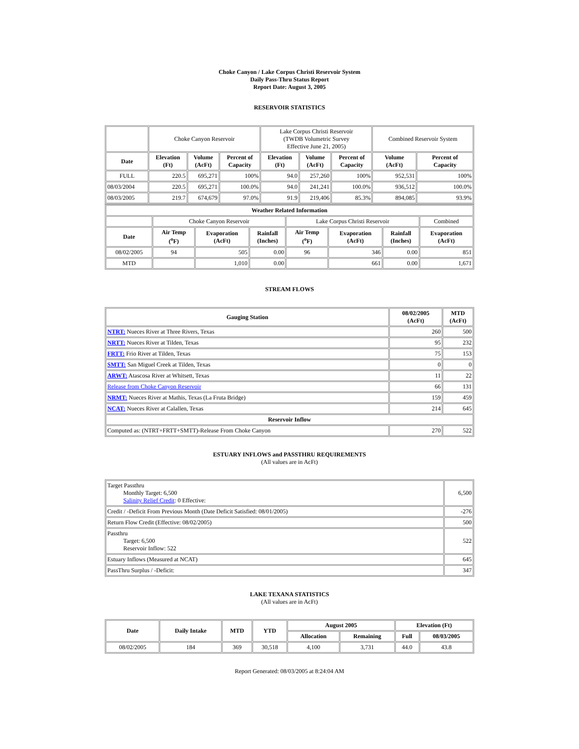Choke Canyon / Lake Corpus Christi Reservoir System
Daily Pass-Thru Status Report
Report Date: August 3, 2005
RESERVOIR STATISTICS
| | Choke Canyon Reservoir | | | Lake Corpus Christi Reservoir (TWDB Volumetric Survey Effective June 21, 2005) | | | Combined Reservoir System | |
| Date | Elevation (Ft) | Volume (AcFt) | Percent of Capacity | Elevation (Ft) | Volume (AcFt) | Percent of Capacity | Volume (AcFt) | Percent of Capacity |
| FULL | 220.5 | 695,271 | 100% | 94.0 | 257,260 | 100% | 952,531 | 100% |
| 08/03/2004 | 220.5 | 695,271 | 100.0% | 94.0 | 241,241 | 100.0% | 936,512 | 100.0% |
| 08/03/2005 | 219.7 | 674,679 | 97.0% | 91.9 | 219,406 | 85.3% | 894,085 | 93.9% |
| Weather Related Information | | | | | | | |
| --- | --- | --- | --- | --- | --- | --- | --- |
| | Choke Canyon Reservoir | | | Lake Corpus Christi Reservoir | | | Combined |
| Date | Air Temp (<sup>o</sup>F) | Evaporation (AcFt) | Rainfall (Inches) | Air Temp (<sup>o</sup>F) | Evaporation (AcFt) | Rainfall (Inches) | Evaporation (AcFt) |
| 08/02/2005 | 94 | 505 | 0.00 | 96 | 346 | 0.00 | 851 |
| MTD | | 1,010 | 0.00 | | 661 | 0.00 | 1,671 |
STREAM FLOWS
| Gauging Station | 08/02/2005 (AcFt) | MTD (AcFt) |
| --- | --- | --- |
| NTRT: Nueces River at Three Rivers, Texas | 260 | 500 |
| NRTT: Nueces River at Tilden, Texas | 95 | 232 |
| FRTT: Frio River at Tilden, Texas | 75 | 153 |
| SMTT: San Miguel Creek at Tilden, Texas | 0 | 0 |
| ARWT: Atascosa River at Whitsett, Texas | 11 | 22 |
| Release from Choke Canyon Reservoir | 66 | 131 |
| NRMT: Nueces River at Mathis, Texas (La Fruta Bridge) | 159 | 459 |
| NCAT: Nueces River at Calallen, Texas | 214 | 645 |
| Reservoir Inflow | | |
| Computed as: (NTRT+FRTT+SMTT)-Release From Choke Canyon | 270 | 522 |
ESTUARY INFLOWS and PASSTHRU REQUIREMENTS
(All values are in AcFt)
| Target Passthru Monthly Target: 6,500 Salinity Relief Credit : 0 Effective: | 6,500 |
| Credit / -Deficit From Previous Month (Date Deficit Satisfied: 08/01/2005) | -276 |
| Return Flow Credit (Effective: 08/02/2005) | 500 |
| Passthru Target: 6,500 Reservoir Inflow: 522 | 522 |
| Estuary Inflows (Measured at NCAT) | 645 |
| PassThru Surplus / -Deficit: | 347 |
LAKE TEXANA STATISTICS
(All values are in AcFt)
| Date | Daily Intake | MTD | YTD | August 2005 | | Elevation (Ft) | |
| --- | --- | --- | --- | --- | --- | --- | --- |
| | | | | Allocation | Remaining | Full | 08/03/2005 |
| 08/02/2005 | 184 | 369 | 30,518 | 4,100 | 3,731 | 44.0 | 43.8 |
Report Generated: 08/03/2005 at 8:24:04 AM